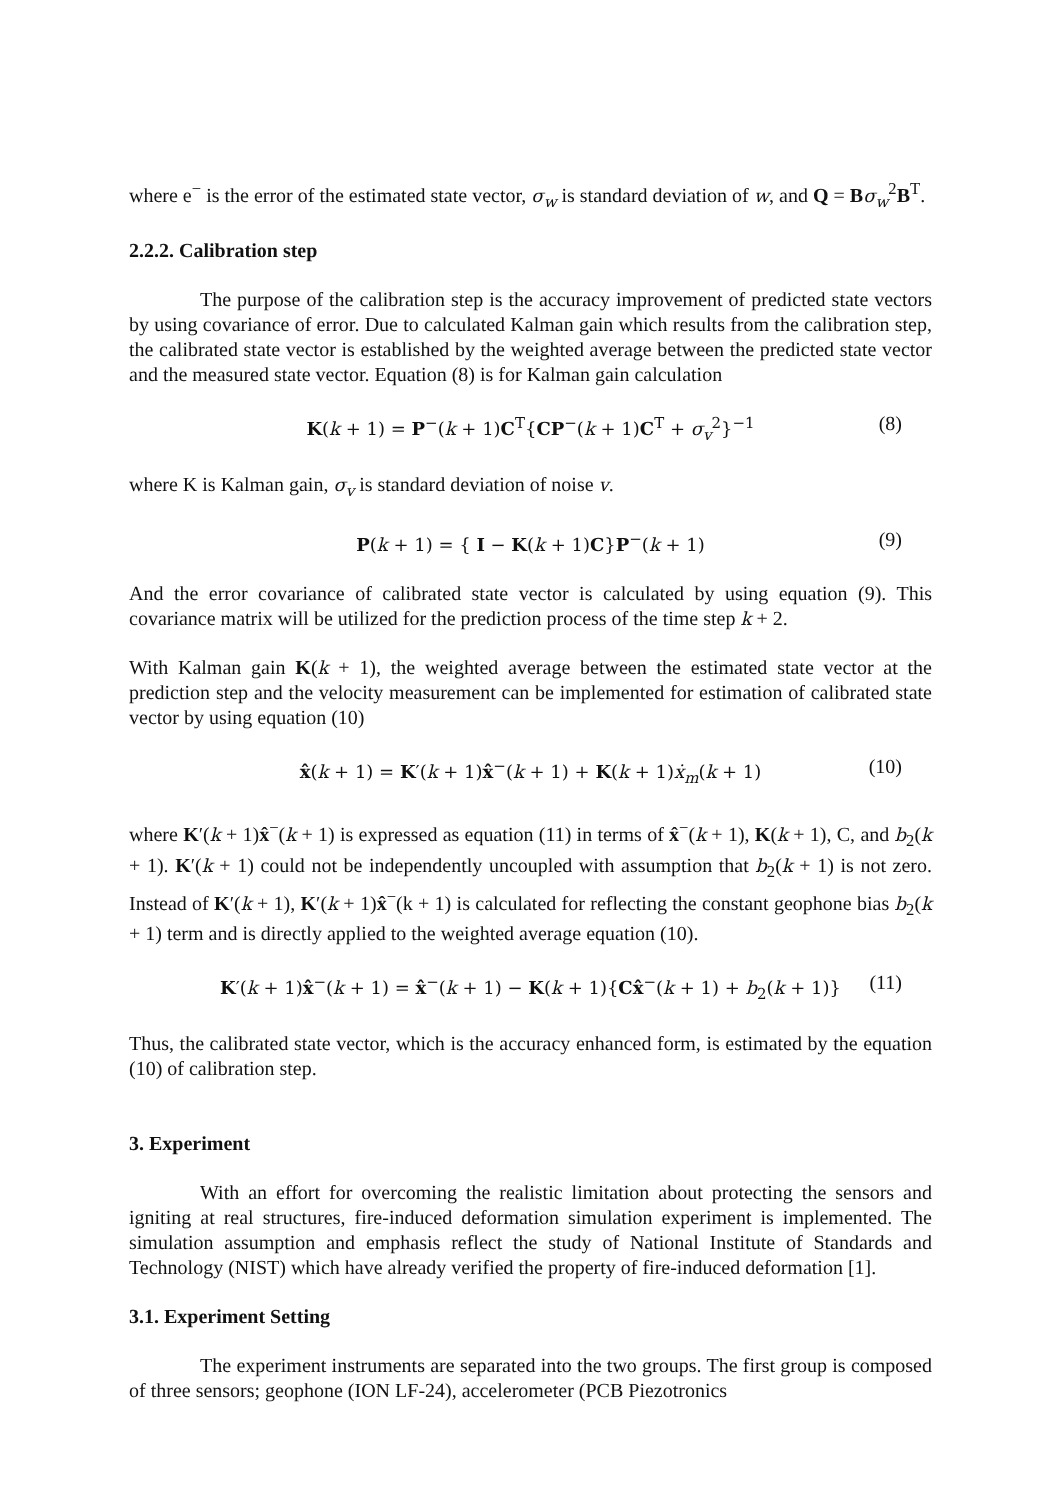where e<sup>−</sup> is the error of the estimated state vector, σ<sub>w</sub> is standard deviation of w, and Q = Bσ<sub>w</sub><sup>2</sup>B<sup>T</sup>.
2.2.2. Calibration step
The purpose of the calibration step is the accuracy improvement of predicted state vectors by using covariance of error. Due to calculated Kalman gain which results from the calibration step, the calibrated state vector is established by the weighted average between the predicted state vector and the measured state vector. Equation (8) is for Kalman gain calculation
K(k + 1) = P<sup>−</sup>(k + 1)C<sup>T</sup>{CP<sup>−</sup>(k + 1)C<sup>T</sup> + σ<sub>v</sub><sup>2</sup>}<sup>−1</sup> (8)
where K is Kalman gain, σ<sub>v</sub> is standard deviation of noise v.
P(k + 1) = { I − K(k + 1)C}P<sup>−</sup>(k + 1) (9)
And the error covariance of calibrated state vector is calculated by using equation (9). This covariance matrix will be utilized for the prediction process of the time step k + 2.
With Kalman gain K(k + 1), the weighted average between the estimated state vector at the prediction step and the velocity measurement can be implemented for estimation of calibrated state vector by using equation (10)
x̂(k + 1) = K′(k + 1)x̂<sup>−</sup>(k + 1) + K(k + 1)ẋ<sub>m</sub>(k + 1) (10)
where K′(k + 1)x̂<sup>−</sup>(k + 1) is expressed as equation (11) in terms of x̂<sup>−</sup>(k + 1), K(k + 1), C, and b<sub>2</sub>(k + 1). K′(k + 1) could not be independently uncoupled with assumption that b<sub>2</sub>(k + 1) is not zero. Instead of K′(k + 1), K′(k + 1)x̂<sup>−</sup>(k + 1) is calculated for reflecting the constant geophone bias b<sub>2</sub>(k + 1) term and is directly applied to the weighted average equation (10).
K′(k + 1)x̂<sup>−</sup>(k + 1) = x̂<sup>−</sup>(k + 1) − K(k + 1){Cx̂<sup>−</sup>(k + 1) + b<sub>2</sub>(k + 1)} (11)
Thus, the calibrated state vector, which is the accuracy enhanced form, is estimated by the equation (10) of calibration step.
3. Experiment
With an effort for overcoming the realistic limitation about protecting the sensors and igniting at real structures, fire-induced deformation simulation experiment is implemented. The simulation assumption and emphasis reflect the study of National Institute of Standards and Technology (NIST) which have already verified the property of fire-induced deformation [1].
3.1. Experiment Setting
The experiment instruments are separated into the two groups. The first group is composed of three sensors; geophone (ION LF-24), accelerometer (PCB Piezotronics